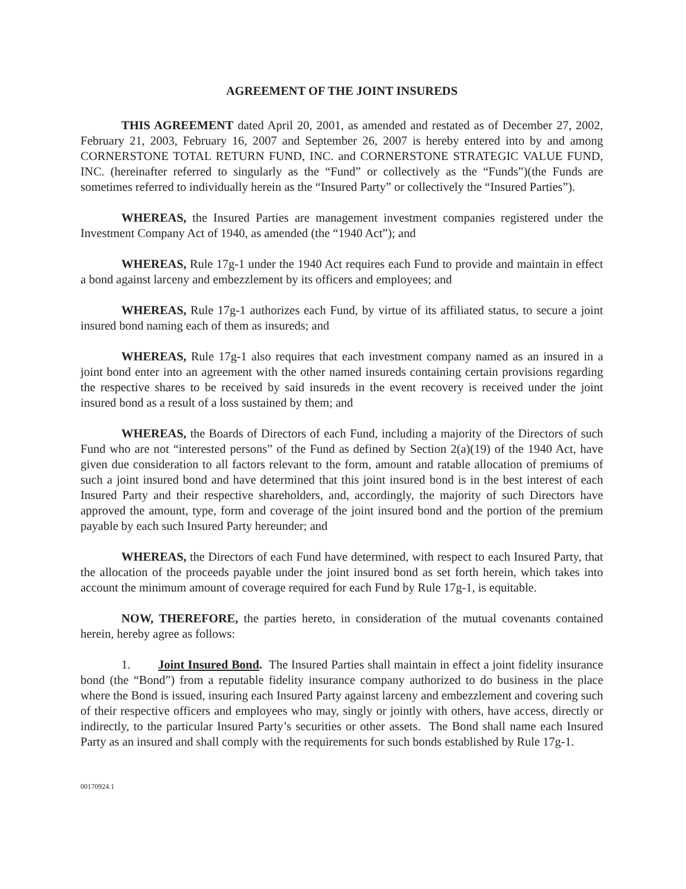AGREEMENT OF THE JOINT INSUREDS
THIS AGREEMENT dated April 20, 2001, as amended and restated as of December 27, 2002, February 21, 2003, February 16, 2007 and September 26, 2007 is hereby entered into by and among CORNERSTONE TOTAL RETURN FUND, INC. and CORNERSTONE STRATEGIC VALUE FUND, INC. (hereinafter referred to singularly as the “Fund” or collectively as the “Funds”)(the Funds are sometimes referred to individually herein as the “Insured Party” or collectively the “Insured Parties”).
WHEREAS, the Insured Parties are management investment companies registered under the Investment Company Act of 1940, as amended (the “1940 Act”); and
WHEREAS, Rule 17g-1 under the 1940 Act requires each Fund to provide and maintain in effect a bond against larceny and embezzlement by its officers and employees; and
WHEREAS, Rule 17g-1 authorizes each Fund, by virtue of its affiliated status, to secure a joint insured bond naming each of them as insureds; and
WHEREAS, Rule 17g-1 also requires that each investment company named as an insured in a joint bond enter into an agreement with the other named insureds containing certain provisions regarding the respective shares to be received by said insureds in the event recovery is received under the joint insured bond as a result of a loss sustained by them; and
WHEREAS, the Boards of Directors of each Fund, including a majority of the Directors of such Fund who are not “interested persons” of the Fund as defined by Section 2(a)(19) of the 1940 Act, have given due consideration to all factors relevant to the form, amount and ratable allocation of premiums of such a joint insured bond and have determined that this joint insured bond is in the best interest of each Insured Party and their respective shareholders, and, accordingly, the majority of such Directors have approved the amount, type, form and coverage of the joint insured bond and the portion of the premium payable by each such Insured Party hereunder; and
WHEREAS, the Directors of each Fund have determined, with respect to each Insured Party, that the allocation of the proceeds payable under the joint insured bond as set forth herein, which takes into account the minimum amount of coverage required for each Fund by Rule 17g-1, is equitable.
NOW, THEREFORE, the parties hereto, in consideration of the mutual covenants contained herein, hereby agree as follows:
1. Joint Insured Bond. The Insured Parties shall maintain in effect a joint fidelity insurance bond (the “Bond”) from a reputable fidelity insurance company authorized to do business in the place where the Bond is issued, insuring each Insured Party against larceny and embezzlement and covering such of their respective officers and employees who may, singly or jointly with others, have access, directly or indirectly, to the particular Insured Party’s securities or other assets. The Bond shall name each Insured Party as an insured and shall comply with the requirements for such bonds established by Rule 17g-1.
00170924.1